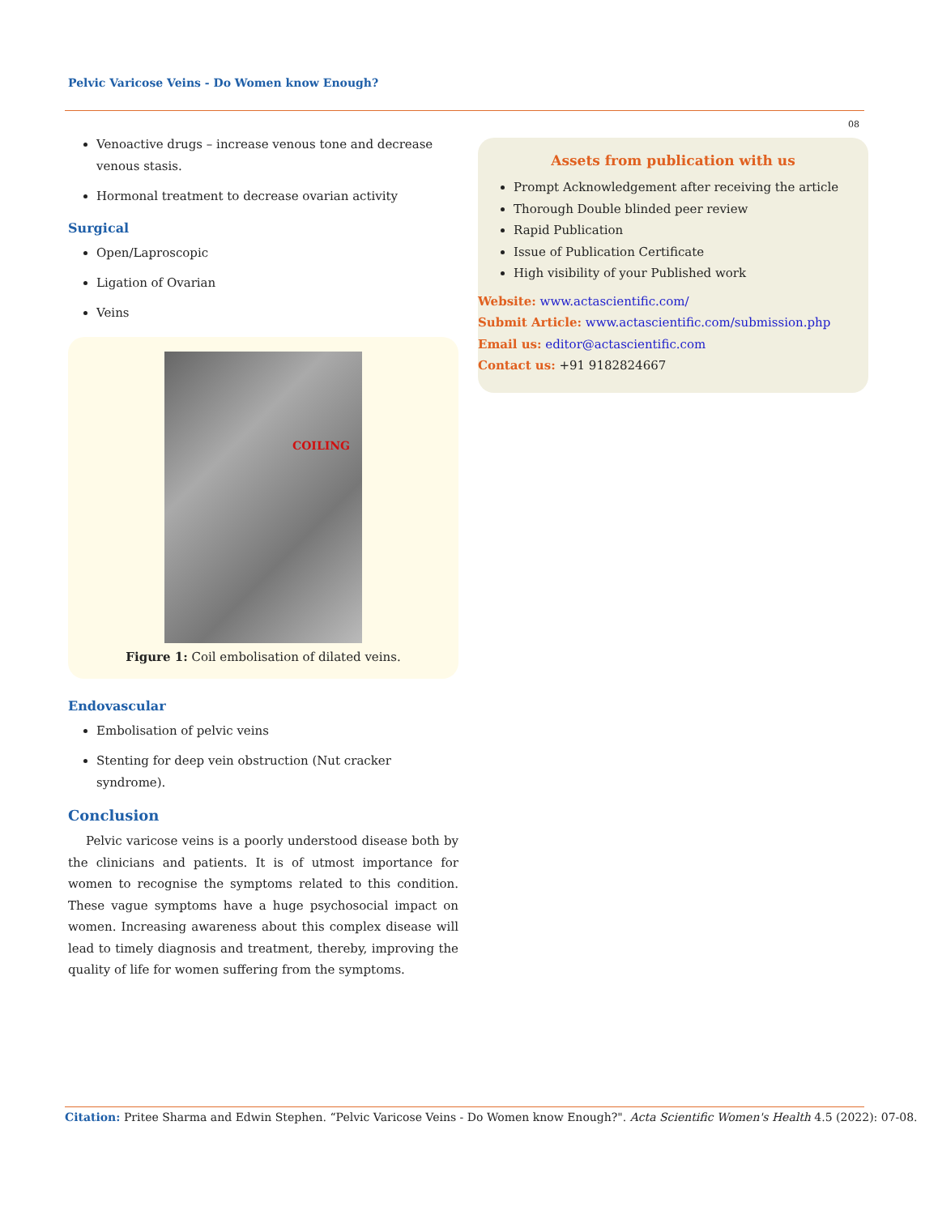Pelvic Varicose Veins - Do Women know Enough?
08
Venoactive drugs – increase venous tone and decrease venous stasis.
Hormonal treatment to decrease ovarian activity
Surgical
Open/Laproscopic
Ligation of Ovarian
Veins
COILING
Figure 1: Coil embolisation of dilated veins.
Endovascular
Embolisation of pelvic veins
Stenting for deep vein obstruction (Nut cracker syndrome).
Conclusion
Pelvic varicose veins is a poorly understood disease both by the clinicians and patients. It is of utmost importance for women to recognise the symptoms related to this condition. These vague symptoms have a huge psychosocial impact on women. Increasing awareness about this complex disease will lead to timely diagnosis and treatment, thereby, improving the quality of life for women suffering from the symptoms.
Assets from publication with us
Prompt Acknowledgement after receiving the article
Thorough Double blinded peer review
Rapid Publication
Issue of Publication Certificate
High visibility of your Published work
Website: www.actascientific.com/
Submit Article: www.actascientific.com/submission.php
Email us: editor@actascientific.com
Contact us: +91 9182824667
Citation: Pritee Sharma and Edwin Stephen. “Pelvic Varicose Veins - Do Women know Enough?". Acta Scientific Women's Health 4.5 (2022): 07-08.